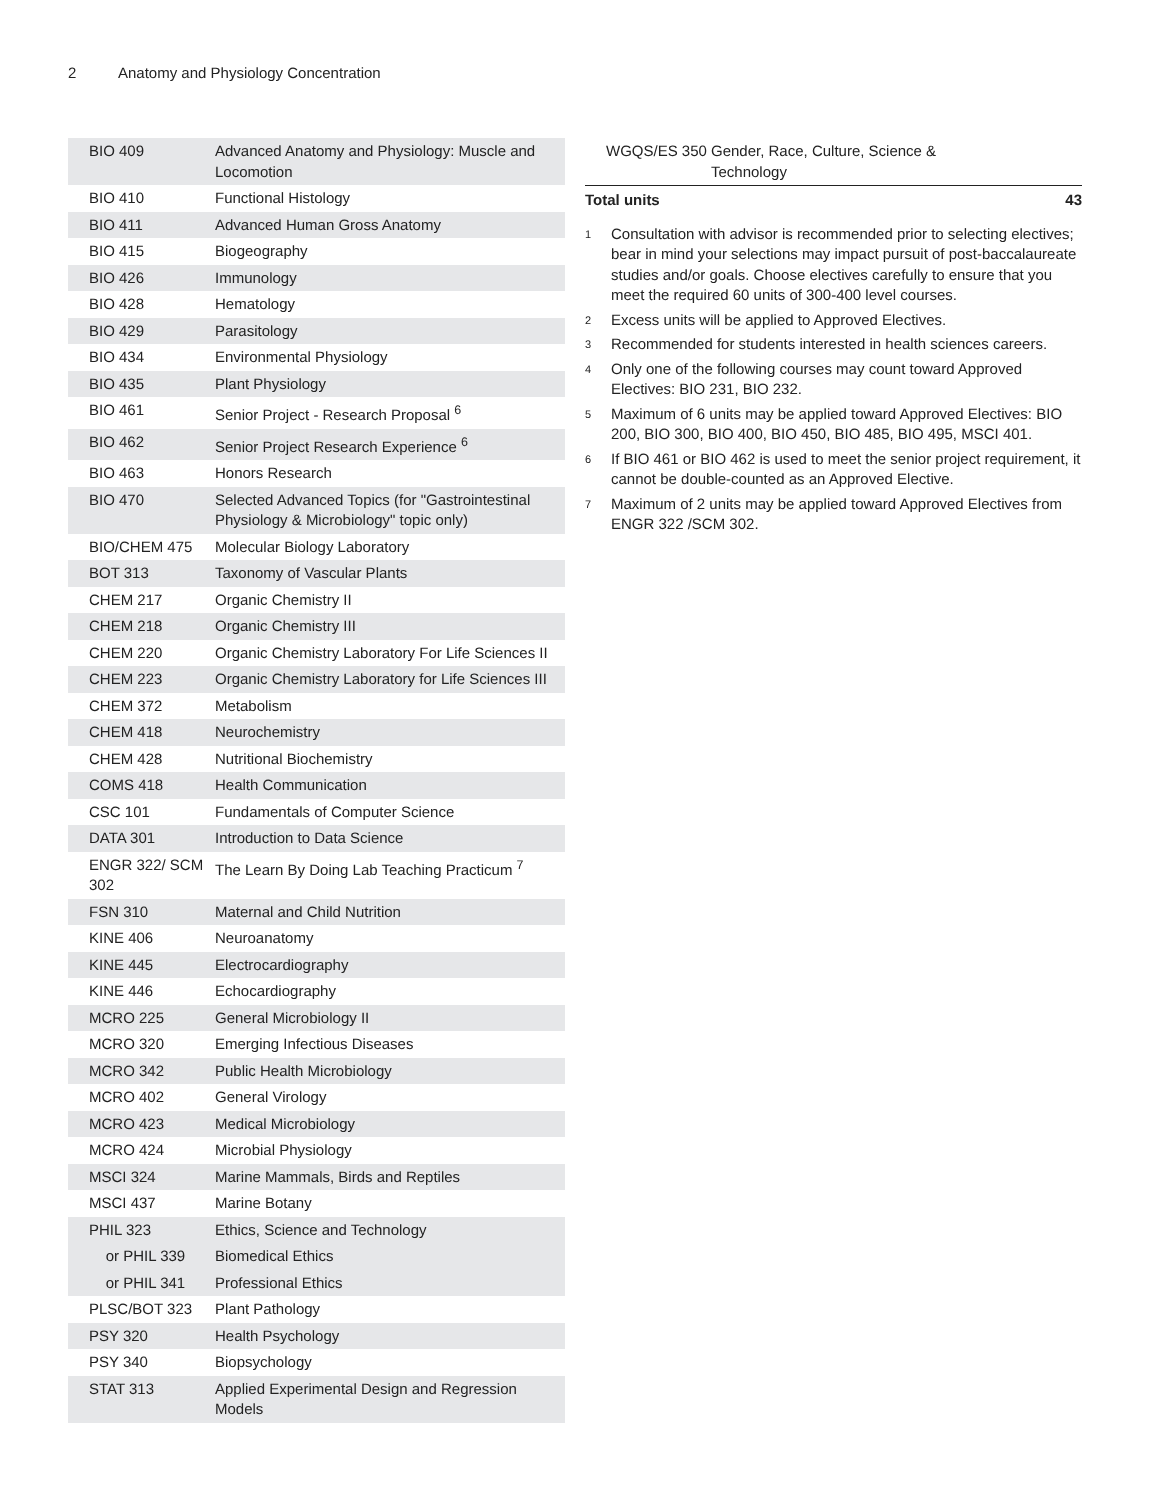2 Anatomy and Physiology Concentration
| BIO 409 | Advanced Anatomy and Physiology: Muscle and Locomotion |
| BIO 410 | Functional Histology |
| BIO 411 | Advanced Human Gross Anatomy |
| BIO 415 | Biogeography |
| BIO 426 | Immunology |
| BIO 428 | Hematology |
| BIO 429 | Parasitology |
| BIO 434 | Environmental Physiology |
| BIO 435 | Plant Physiology |
| BIO 461 | Senior Project - Research Proposal <sup>6</sup> |
| BIO 462 | Senior Project Research Experience <sup>6</sup> |
| BIO 463 | Honors Research |
| BIO 470 | Selected Advanced Topics (for "Gastrointestinal Physiology & Microbiology" topic only) |
| BIO/CHEM 475 | Molecular Biology Laboratory |
| BOT 313 | Taxonomy of Vascular Plants |
| CHEM 217 | Organic Chemistry II |
| CHEM 218 | Organic Chemistry III |
| CHEM 220 | Organic Chemistry Laboratory For Life Sciences II |
| CHEM 223 | Organic Chemistry Laboratory for Life Sciences III |
| CHEM 372 | Metabolism |
| CHEM 418 | Neurochemistry |
| CHEM 428 | Nutritional Biochemistry |
| COMS 418 | Health Communication |
| CSC 101 | Fundamentals of Computer Science |
| DATA 301 | Introduction to Data Science |
| ENGR 322/ SCM 302 | The Learn By Doing Lab Teaching Practicum <sup>7</sup> |
| FSN 310 | Maternal and Child Nutrition |
| KINE 406 | Neuroanatomy |
| KINE 445 | Electrocardiography |
| KINE 446 | Echocardiography |
| MCRO 225 | General Microbiology II |
| MCRO 320 | Emerging Infectious Diseases |
| MCRO 342 | Public Health Microbiology |
| MCRO 402 | General Virology |
| MCRO 423 | Medical Microbiology |
| MCRO 424 | Microbial Physiology |
| MSCI 324 | Marine Mammals, Birds and Reptiles |
| MSCI 437 | Marine Botany |
| PHIL 323 | Ethics, Science and Technology |
| or PHIL 339 | Biomedical Ethics |
| or PHIL 341 | Professional Ethics |
| PLSC/BOT 323 | Plant Pathology |
| PSY 320 | Health Psychology |
| PSY 340 | Biopsychology |
| STAT 313 | Applied Experimental Design and Regression Models |
| WGQS/ES 350 | Gender, Race, Culture, Science & Technology | |
| Total units | | 43 |
<sup>1</sup>
Consultation with advisor is recommended prior to selecting electives; bear in mind your selections may impact pursuit of post-baccalaureate studies and/or goals. Choose electives carefully to ensure that you meet the required 60 units of 300-400 level courses.
<sup>2</sup>
Excess units will be applied to Approved Electives.
<sup>3</sup>
Recommended for students interested in health sciences careers.
<sup>4</sup>
Only one of the following courses may count toward Approved Electives: BIO 231, BIO 232.
<sup>5</sup>
Maximum of 6 units may be applied toward Approved Electives: BIO 200, BIO 300, BIO 400, BIO 450, BIO 485, BIO 495, MSCI 401.
<sup>6</sup>
If BIO 461 or BIO 462 is used to meet the senior project requirement, it cannot be double-counted as an Approved Elective.
<sup>7</sup>
Maximum of 2 units may be applied toward Approved Electives from ENGR 322 /SCM 302.